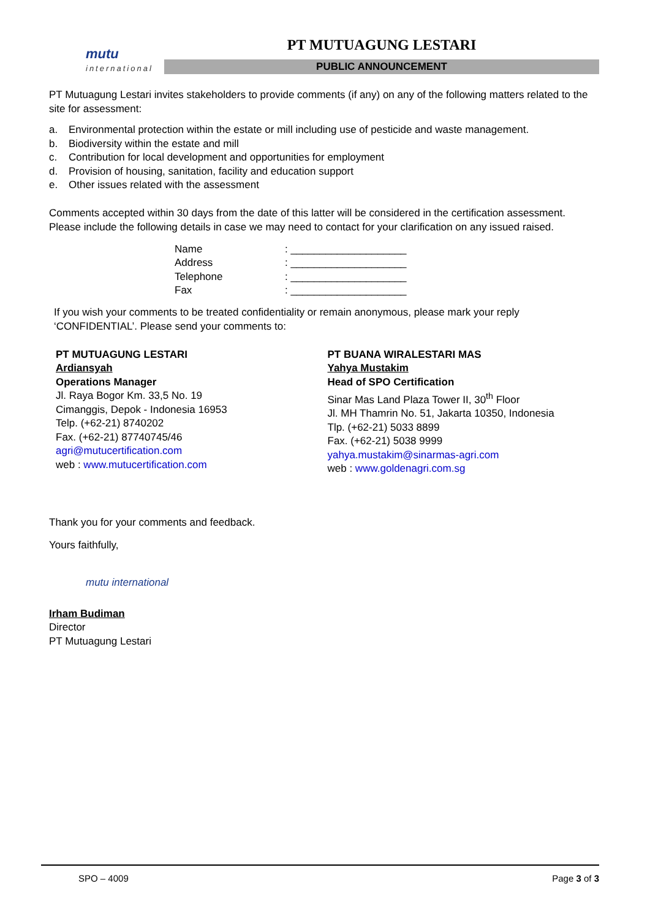mutu
international
PT MUTUAGUNG LESTARI
PUBLIC ANNOUNCEMENT
PT Mutuagung Lestari invites stakeholders to provide comments (if any) on any of the following matters related to the site for assessment:
a. Environmental protection within the estate or mill including use of pesticide and waste management.
b. Biodiversity within the estate and mill
c. Contribution for local development and opportunities for employment
d. Provision of housing, sanitation, facility and education support
e. Other issues related with the assessment
Comments accepted within 30 days from the date of this latter will be considered in the certification assessment. Please include the following details in case we may need to contact for your clarification on any issued raised.
| Name | : ____________________ |
| Address | : ____________________ |
| Telephone | : ____________________ |
| Fax | : ____________________ |
If you wish your comments to be treated confidentiality or remain anonymous, please mark your reply ‘CONFIDENTIAL’. Please send your comments to:
PT MUTUAGUNG LESTARI
Ardiansyah
Operations Manager
Jl. Raya Bogor Km. 33,5 No. 19
Cimanggis, Depok - Indonesia 16953
Telp. (+62-21) 8740202
Fax. (+62-21) 87740745/46
agri@mutucertification.com
web : www.mutucertification.com
PT BUANA WIRALESTARI MAS
Yahya Mustakim
Head of SPO Certification
Sinar Mas Land Plaza Tower II, 30<sup>th</sup> Floor
Jl. MH Thamrin No. 51, Jakarta 10350, Indonesia
Tlp. (+62-21) 5033 8899
Fax. (+62-21) 5038 9999
yahya.mustakim@sinarmas-agri.com
web : www.goldenagri.com.sg
Thank you for your comments and feedback.
Yours faithfully,
mutu international
Irham Budiman
Director
PT Mutuagung Lestari
SPO – 4009 Page 3 of 3